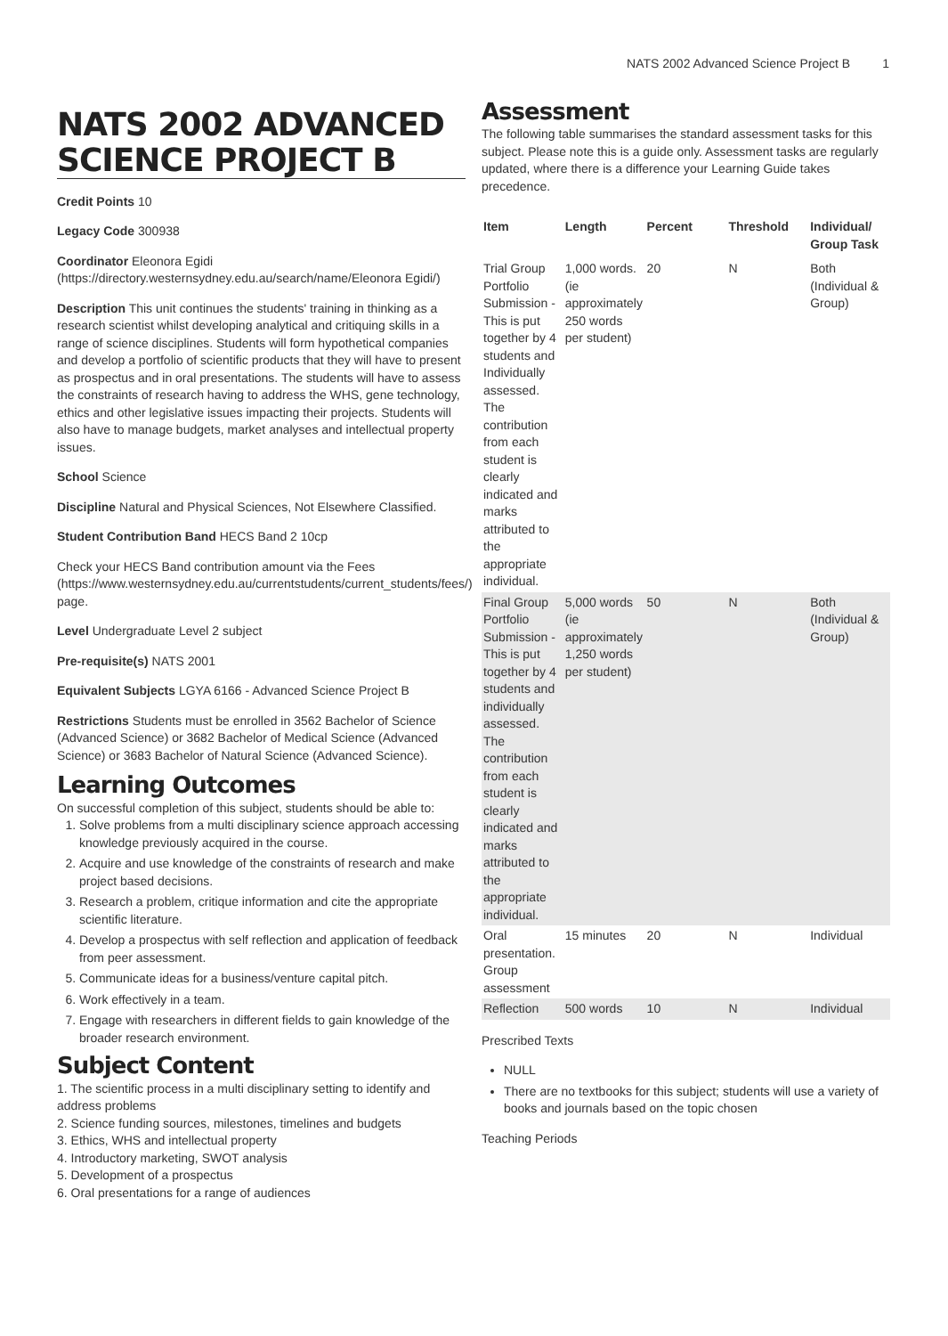NATS 2002 Advanced Science Project B 1
NATS 2002 ADVANCED SCIENCE PROJECT B
Credit Points 10
Legacy Code 300938
Coordinator Eleonora Egidi (https://directory.westernsydney.edu.au/search/name/Eleonora Egidi/)
Description This unit continues the students' training in thinking as a research scientist whilst developing analytical and critiquing skills in a range of science disciplines. Students will form hypothetical companies and develop a portfolio of scientific products that they will have to present as prospectus and in oral presentations. The students will have to assess the constraints of research having to address the WHS, gene technology, ethics and other legislative issues impacting their projects. Students will also have to manage budgets, market analyses and intellectual property issues.
School Science
Discipline Natural and Physical Sciences, Not Elsewhere Classified.
Student Contribution Band HECS Band 2 10cp
Check your HECS Band contribution amount via the Fees (https://www.westernsydney.edu.au/currentstudents/current_students/fees/) page.
Level Undergraduate Level 2 subject
Pre-requisite(s) NATS 2001
Equivalent Subjects LGYA 6166 - Advanced Science Project B
Restrictions Students must be enrolled in 3562 Bachelor of Science (Advanced Science) or 3682 Bachelor of Medical Science (Advanced Science) or 3683 Bachelor of Natural Science (Advanced Science).
Learning Outcomes
On successful completion of this subject, students should be able to:
1. Solve problems from a multi disciplinary science approach accessing knowledge previously acquired in the course.
2. Acquire and use knowledge of the constraints of research and make project based decisions.
3. Research a problem, critique information and cite the appropriate scientific literature.
4. Develop a prospectus with self reflection and application of feedback from peer assessment.
5. Communicate ideas for a business/venture capital pitch.
6. Work effectively in a team.
7. Engage with researchers in different fields to gain knowledge of the broader research environment.
Subject Content
1. The scientific process in a multi disciplinary setting to identify and address problems
2. Science funding sources, milestones, timelines and budgets
3. Ethics, WHS and intellectual property
4. Introductory marketing, SWOT analysis
5. Development of a prospectus
6. Oral presentations for a range of audiences
Assessment
The following table summarises the standard assessment tasks for this subject. Please note this is a guide only. Assessment tasks are regularly updated, where there is a difference your Learning Guide takes precedence.
| Item | Length | Percent | Threshold | Individual/ Group Task |
| --- | --- | --- | --- | --- |
| Trial Group Portfolio Submission - This is put together by 4 students and Individually assessed. The contribution from each student is clearly indicated and marks attributed to the appropriate individual. | 1,000 words. (ie approximately 250 words per student) | 20 | N | Both (Individual & Group) |
| Final Group Portfolio Submission - This is put together by 4 students and individually assessed. The contribution from each student is clearly indicated and marks attributed to the appropriate individual. | 5,000 words (ie approximately 1,250 words per student) | 50 | N | Both (Individual & Group) |
| Oral presentation. Group assessment | 15 minutes | 20 | N | Individual |
| Reflection | 500 words | 10 | N | Individual |
Prescribed Texts
NULL
There are no textbooks for this subject; students will use a variety of books and journals based on the topic chosen
Teaching Periods